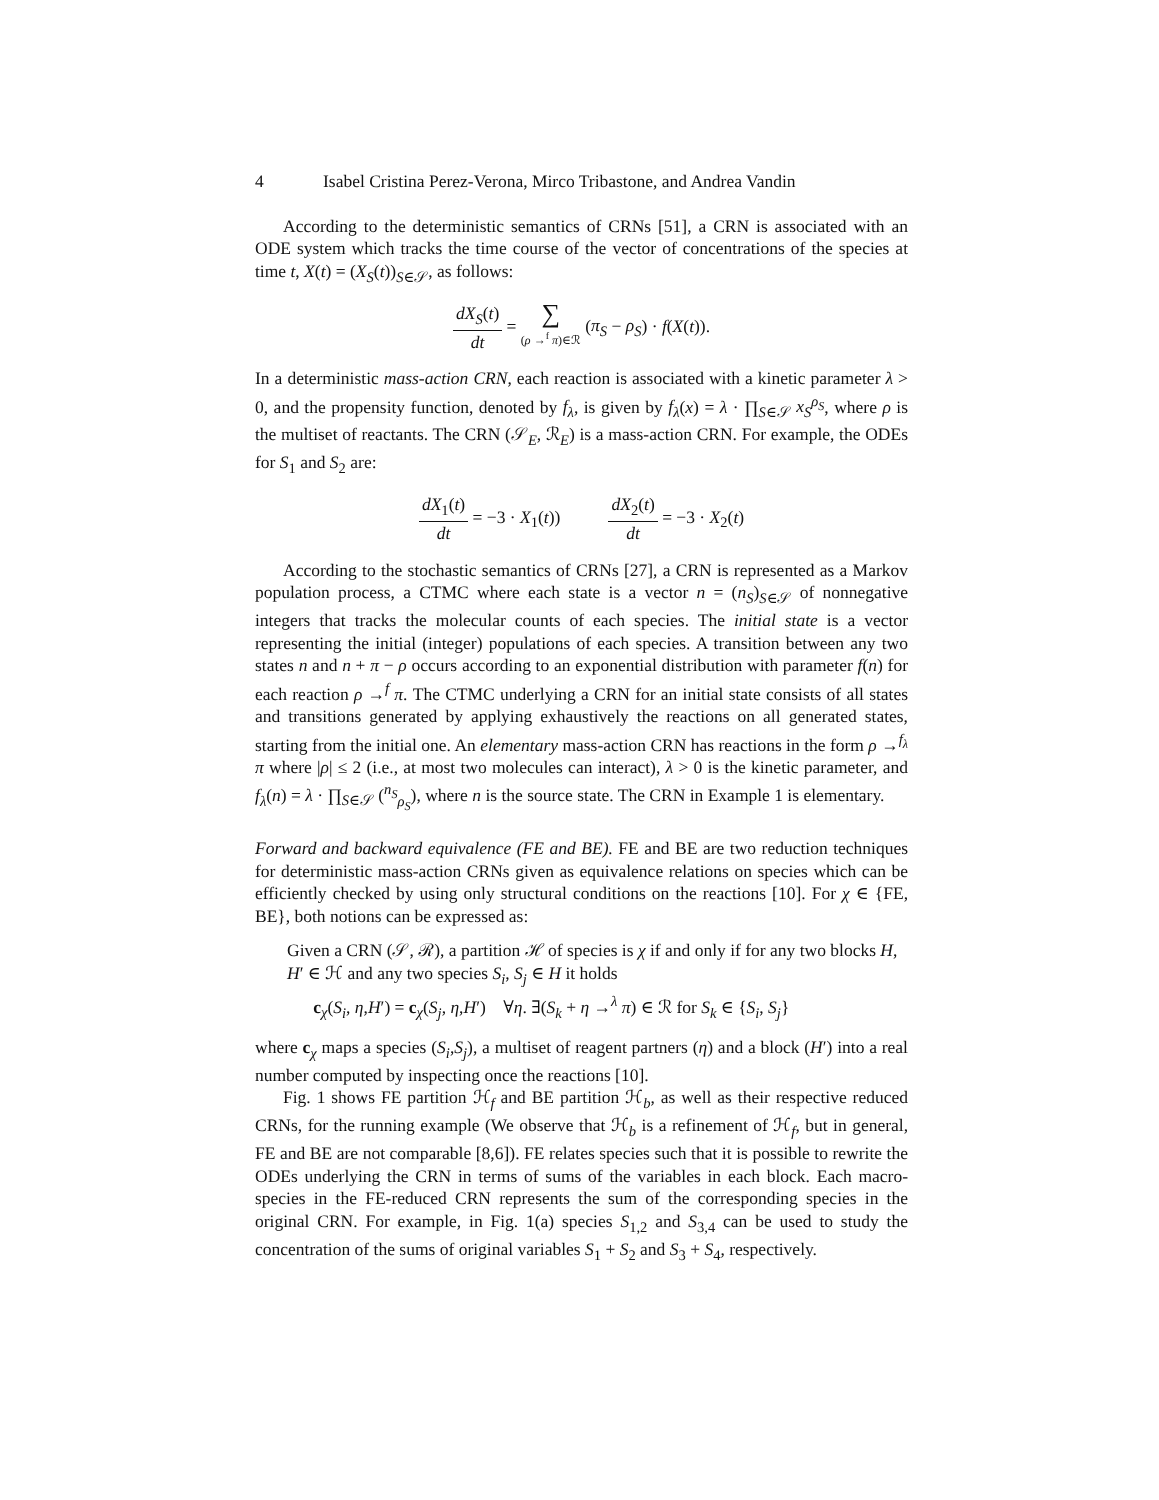4 Isabel Cristina Perez-Verona, Mirco Tribastone, and Andrea Vandin
According to the deterministic semantics of CRNs [51], a CRN is associated with an ODE system which tracks the time course of the vector of concentrations of the species at time t, X(t) = (X<sub>S</sub>(t))<sub>S∈𝒮</sub>, as follows:
dX<sub>S</sub>(t) dt = ∑ (ρ →<sup>f</sup> π)∈ℛ (π<sub>S</sub> − ρ<sub>S</sub>) · f(X(t)).
In a deterministic mass-action CRN, each reaction is associated with a kinetic parameter λ > 0, and the propensity function, denoted by f<sub>λ</sub>, is given by f<sub>λ</sub>(x) = λ · ∏<sub>S∈𝒮</sub> x<sub>S</sub><sup>ρ<sub>S</sub></sup>, where ρ is the multiset of reactants. The CRN (𝒮<sub>E</sub>, ℛ<sub>E</sub>) is a mass-action CRN. For example, the ODEs for S<sub>1</sub> and S<sub>2</sub> are:
dX<sub>1</sub>(t) dt = −3 · X<sub>1</sub>(t)) dX<sub>2</sub>(t) dt = −3 · X<sub>2</sub>(t)
According to the stochastic semantics of CRNs [27], a CRN is represented as a Markov population process, a CTMC where each state is a vector n = (n<sub>S</sub>)<sub>S∈𝒮</sub> of nonnegative integers that tracks the molecular counts of each species. The initial state is a vector representing the initial (integer) populations of each species. A transition between any two states n and n + π − ρ occurs according to an exponential distribution with parameter f(n) for each reaction ρ →<sup>f</sup> π. The CTMC underlying a CRN for an initial state consists of all states and transitions generated by applying exhaustively the reactions on all generated states, starting from the initial one. An elementary mass-action CRN has reactions in the form ρ →<sup>f<sub>λ</sub></sup> π where |ρ| ≤ 2 (i.e., at most two molecules can interact), λ > 0 is the kinetic parameter, and f<sub>λ</sub>(n) = λ · ∏<sub>S∈𝒮</sub> (<sup>n<sub>S</sub></sup><sub>ρ<sub>S</sub></sub>), where n is the source state. The CRN in Example 1 is elementary.
Forward and backward equivalence (FE and BE). FE and BE are two reduction techniques for deterministic mass-action CRNs given as equivalence relations on species which can be efficiently checked by using only structural conditions on the reactions [10]. For χ ∈ {FE, BE}, both notions can be expressed as:
Given a CRN (𝒮, ℛ), a partition ℋ of species is χ if and only if for any two blocks H, H′ ∈ ℋ and any two species S<sub>i</sub>, S<sub>j</sub> ∈ H it holds
c<sub>χ</sub>(S<sub>i</sub>, η,H′) = c<sub>χ</sub>(S<sub>j</sub>, η,H′) ∀η. ∃(S<sub>k</sub> + η →<sup>λ</sup> π) ∈ ℛ for S<sub>k</sub> ∈ {S<sub>i</sub>, S<sub>j</sub>}
where c<sub>χ</sub> maps a species (S<sub>i</sub>,S<sub>j</sub>), a multiset of reagent partners (η) and a block (H′) into a real number computed by inspecting once the reactions [10].
Fig. 1 shows FE partition ℋ<sub>f</sub> and BE partition ℋ<sub>b</sub>, as well as their respective reduced CRNs, for the running example (We observe that ℋ<sub>b</sub> is a refinement of ℋ<sub>f</sub>, but in general, FE and BE are not comparable [8,6]). FE relates species such that it is possible to rewrite the ODEs underlying the CRN in terms of sums of the variables in each block. Each macro-species in the FE-reduced CRN represents the sum of the corresponding species in the original CRN. For example, in Fig. 1(a) species S<sub>1,2</sub> and S<sub>3,4</sub> can be used to study the concentration of the sums of original variables S<sub>1</sub> + S<sub>2</sub> and S<sub>3</sub> + S<sub>4</sub>, respectively.